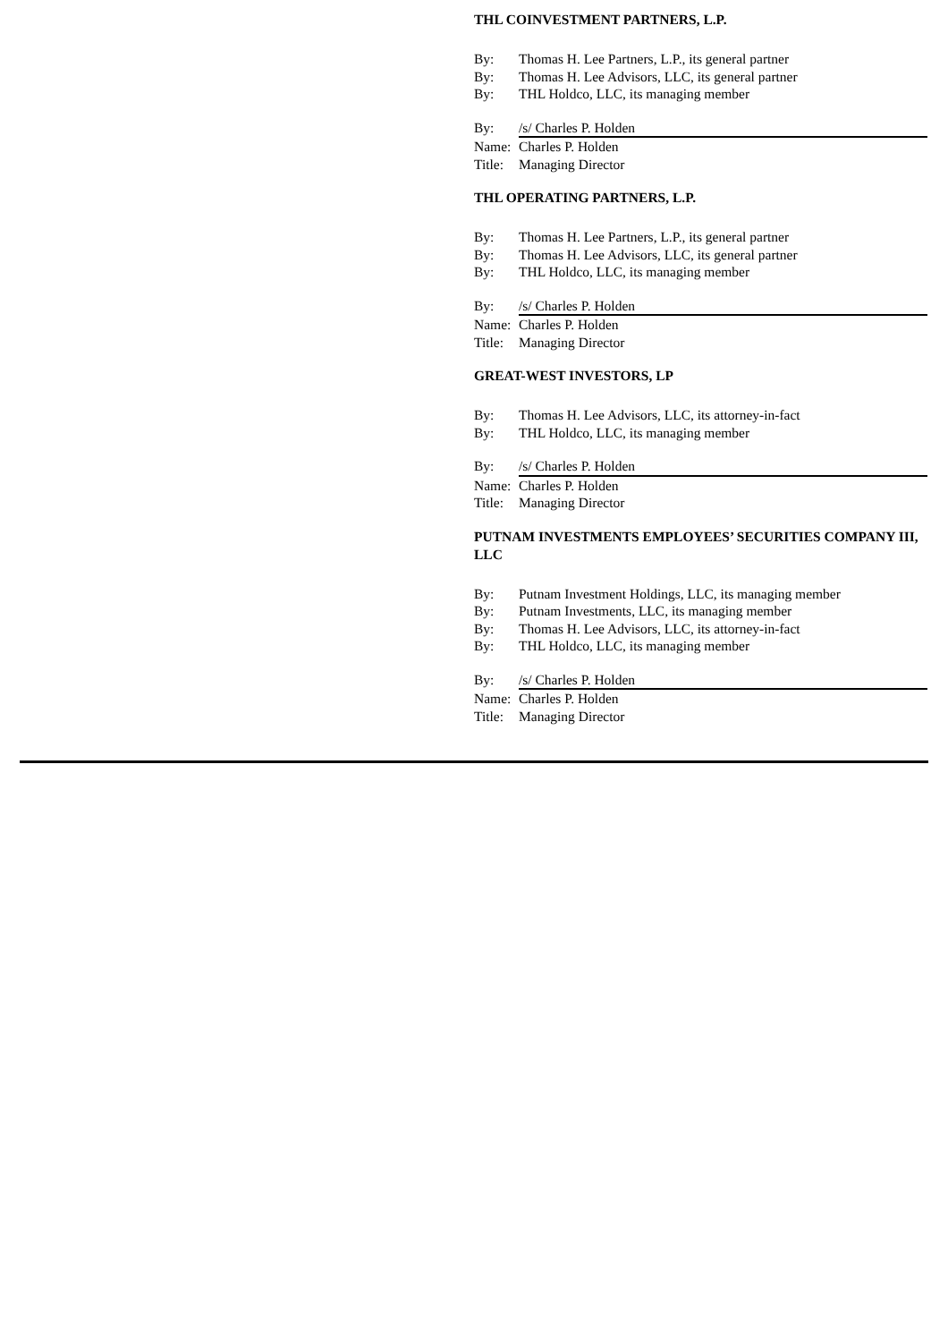THL COINVESTMENT PARTNERS, L.P.
By: Thomas H. Lee Partners, L.P., its general partner
By: Thomas H. Lee Advisors, LLC, its general partner
By: THL Holdco, LLC, its managing member
By: /s/ Charles P. Holden
Name: Charles P. Holden
Title: Managing Director
THL OPERATING PARTNERS, L.P.
By: Thomas H. Lee Partners, L.P., its general partner
By: Thomas H. Lee Advisors, LLC, its general partner
By: THL Holdco, LLC, its managing member
By: /s/ Charles P. Holden
Name: Charles P. Holden
Title: Managing Director
GREAT-WEST INVESTORS, LP
By: Thomas H. Lee Advisors, LLC, its attorney-in-fact
By: THL Holdco, LLC, its managing member
By: /s/ Charles P. Holden
Name: Charles P. Holden
Title: Managing Director
PUTNAM INVESTMENTS EMPLOYEES’ SECURITIES COMPANY III, LLC
By: Putnam Investment Holdings, LLC, its managing member
By: Putnam Investments, LLC, its managing member
By: Thomas H. Lee Advisors, LLC, its attorney-in-fact
By: THL Holdco, LLC, its managing member
By: /s/ Charles P. Holden
Name: Charles P. Holden
Title: Managing Director